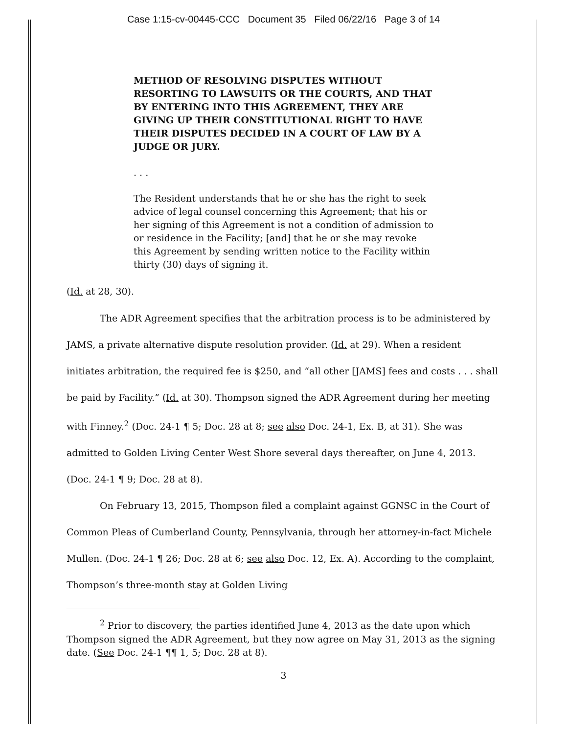Case 1:15-cv-00445-CCC Document 35 Filed 06/22/16 Page 3 of 14
METHOD OF RESOLVING DISPUTES WITHOUT RESORTING TO LAWSUITS OR THE COURTS, AND THAT BY ENTERING INTO THIS AGREEMENT, THEY ARE GIVING UP THEIR CONSTITUTIONAL RIGHT TO HAVE THEIR DISPUTES DECIDED IN A COURT OF LAW BY A JUDGE OR JURY.
. . .
The Resident understands that he or she has the right to seek advice of legal counsel concerning this Agreement; that his or her signing of this Agreement is not a condition of admission to or residence in the Facility; [and] that he or she may revoke this Agreement by sending written notice to the Facility within thirty (30) days of signing it.
(Id. at 28, 30).
The ADR Agreement specifies that the arbitration process is to be administered by JAMS, a private alternative dispute resolution provider. (Id. at 29). When a resident initiates arbitration, the required fee is $250, and “all other [JAMS] fees and costs . . . shall be paid by Facility.” (Id. at 30). Thompson signed the ADR Agreement during her meeting with Finney.<sup>2</sup> (Doc. 24-1 ¶ 5; Doc. 28 at 8; see also Doc. 24-1, Ex. B, at 31). She was admitted to Golden Living Center West Shore several days thereafter, on June 4, 2013. (Doc. 24-1 ¶ 9; Doc. 28 at 8).
On February 13, 2015, Thompson filed a complaint against GGNSC in the Court of Common Pleas of Cumberland County, Pennsylvania, through her attorney-in-fact Michele Mullen. (Doc. 24-1 ¶ 26; Doc. 28 at 6; see also Doc. 12, Ex. A). According to the complaint, Thompson’s three-month stay at Golden Living
<sup>2</sup> Prior to discovery, the parties identified June 4, 2013 as the date upon which Thompson signed the ADR Agreement, but they now agree on May 31, 2013 as the signing date. (See Doc. 24-1 ¶¶ 1, 5; Doc. 28 at 8).
3